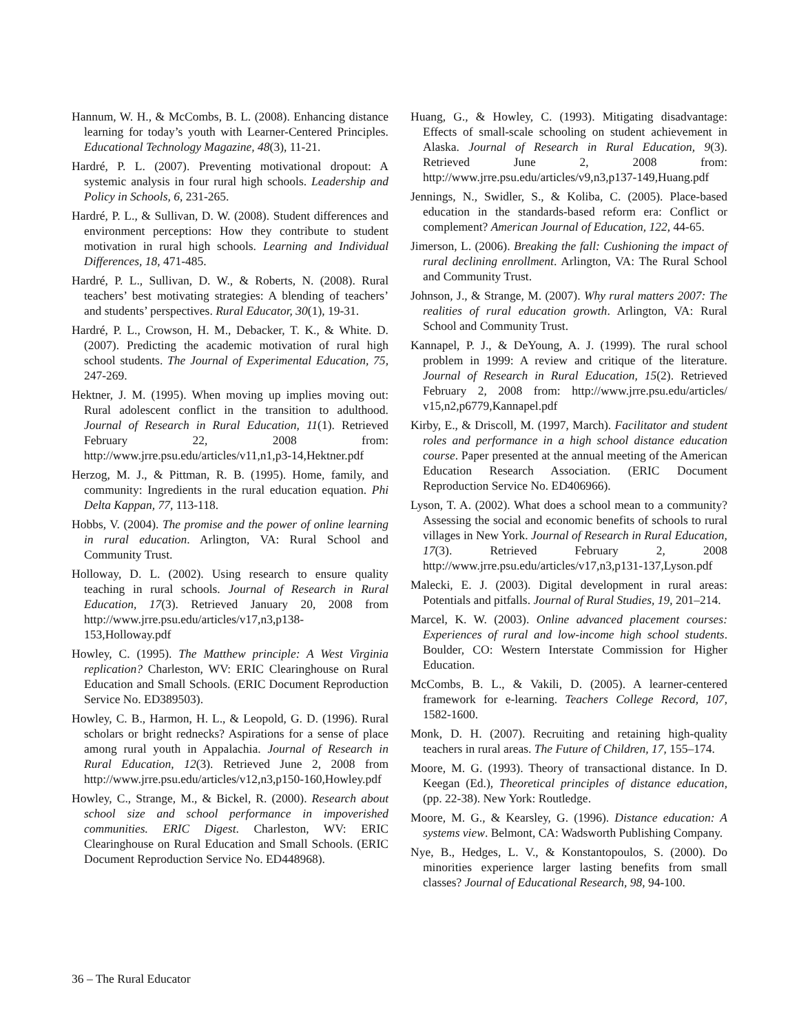Hannum, W. H., & McCombs, B. L. (2008). Enhancing distance learning for today’s youth with Learner-Centered Principles. Educational Technology Magazine, 48(3), 11-21.
Hardré, P. L. (2007). Preventing motivational dropout: A systemic analysis in four rural high schools. Leadership and Policy in Schools, 6, 231-265.
Hardré, P. L., & Sullivan, D. W. (2008). Student differences and environment perceptions: How they contribute to student motivation in rural high schools. Learning and Individual Differences, 18, 471-485.
Hardré, P. L., Sullivan, D. W., & Roberts, N. (2008). Rural teachers’ best motivating strategies: A blending of teachers’ and students’ perspectives. Rural Educator, 30(1), 19-31.
Hardré, P. L., Crowson, H. M., Debacker, T. K., & White. D. (2007). Predicting the academic motivation of rural high school students. The Journal of Experimental Education, 75, 247-269.
Hektner, J. M. (1995). When moving up implies moving out: Rural adolescent conflict in the transition to adulthood. Journal of Research in Rural Education, 11(1). Retrieved February 22, 2008 from: http://www.jrre.psu.edu/articles/v11,n1,p3-14,Hektner.pdf
Herzog, M. J., & Pittman, R. B. (1995). Home, family, and community: Ingredients in the rural education equation. Phi Delta Kappan, 77, 113-118.
Hobbs, V. (2004). The promise and the power of online learning in rural education. Arlington, VA: Rural School and Community Trust.
Holloway, D. L. (2002). Using research to ensure quality teaching in rural schools. Journal of Research in Rural Education, 17(3). Retrieved January 20, 2008 from http://www.jrre.psu.edu/articles/v17,n3,p138-153,Holloway.pdf
Howley, C. (1995). The Matthew principle: A West Virginia replication? Charleston, WV: ERIC Clearinghouse on Rural Education and Small Schools. (ERIC Document Reproduction Service No. ED389503).
Howley, C. B., Harmon, H. L., & Leopold, G. D. (1996). Rural scholars or bright rednecks? Aspirations for a sense of place among rural youth in Appalachia. Journal of Research in Rural Education, 12(3). Retrieved June 2, 2008 from http://www.jrre.psu.edu/articles/v12,n3,p150-160,Howley.pdf
Howley, C., Strange, M., & Bickel, R. (2000). Research about school size and school performance in impoverished communities. ERIC Digest. Charleston, WV: ERIC Clearinghouse on Rural Education and Small Schools. (ERIC Document Reproduction Service No. ED448968).
Huang, G., & Howley, C. (1993). Mitigating disadvantage: Effects of small-scale schooling on student achievement in Alaska. Journal of Research in Rural Education, 9(3). Retrieved June 2, 2008 from: http://www.jrre.psu.edu/articles/v9,n3,p137-149,Huang.pdf
Jennings, N., Swidler, S., & Koliba, C. (2005). Place-based education in the standards-based reform era: Conflict or complement? American Journal of Education, 122, 44-65.
Jimerson, L. (2006). Breaking the fall: Cushioning the impact of rural declining enrollment. Arlington, VA: The Rural School and Community Trust.
Johnson, J., & Strange, M. (2007). Why rural matters 2007: The realities of rural education growth. Arlington, VA: Rural School and Community Trust.
Kannapel, P. J., & DeYoung, A. J. (1999). The rural school problem in 1999: A review and critique of the literature. Journal of Research in Rural Education, 15(2). Retrieved February 2, 2008 from: http://www.jrre.psu.edu/articles/ v15,n2,p6779,Kannapel.pdf
Kirby, E., & Driscoll, M. (1997, March). Facilitator and student roles and performance in a high school distance education course. Paper presented at the annual meeting of the American Education Research Association. (ERIC Document Reproduction Service No. ED406966).
Lyson, T. A. (2002). What does a school mean to a community? Assessing the social and economic benefits of schools to rural villages in New York. Journal of Research in Rural Education, 17(3). Retrieved February 2, 2008 http://www.jrre.psu.edu/articles/v17,n3,p131-137,Lyson.pdf
Malecki, E. J. (2003). Digital development in rural areas: Potentials and pitfalls. Journal of Rural Studies, 19, 201–214.
Marcel, K. W. (2003). Online advanced placement courses: Experiences of rural and low-income high school students. Boulder, CO: Western Interstate Commission for Higher Education.
McCombs, B. L., & Vakili, D. (2005). A learner-centered framework for e-learning. Teachers College Record, 107, 1582-1600.
Monk, D. H. (2007). Recruiting and retaining high-quality teachers in rural areas. The Future of Children, 17, 155–174.
Moore, M. G. (1993). Theory of transactional distance. In D. Keegan (Ed.), Theoretical principles of distance education, (pp. 22-38). New York: Routledge.
Moore, M. G., & Kearsley, G. (1996). Distance education: A systems view. Belmont, CA: Wadsworth Publishing Company.
Nye, B., Hedges, L. V., & Konstantopoulos, S. (2000). Do minorities experience larger lasting benefits from small classes? Journal of Educational Research, 98, 94-100.
36 – The Rural Educator